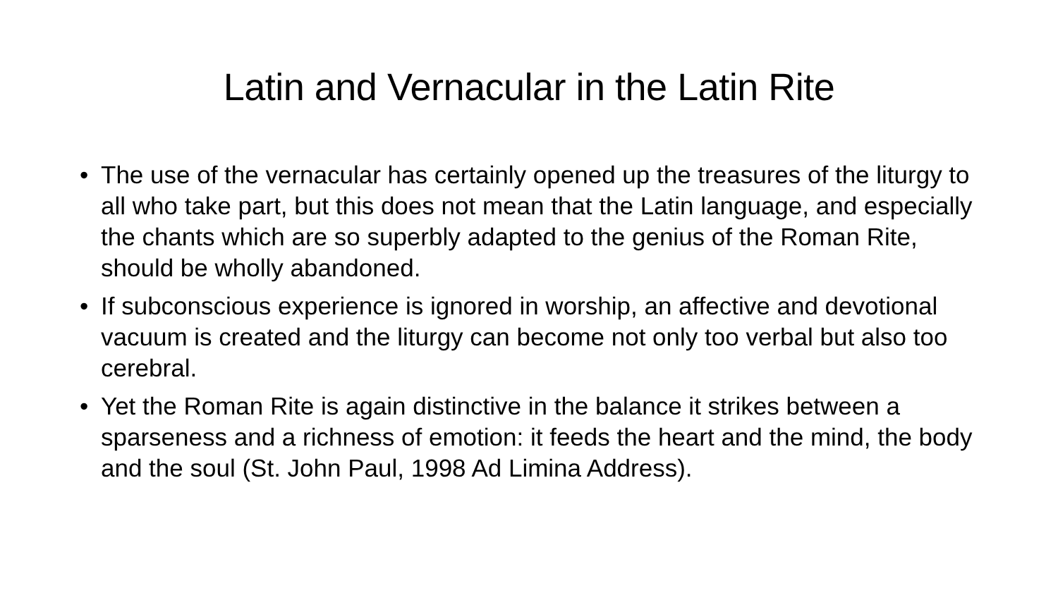Latin and Vernacular in the Latin Rite
• The use of the vernacular has certainly opened up the treasures of the liturgy to all who take part, but this does not mean that the Latin language, and especially the chants which are so superbly adapted to the genius of the Roman Rite, should be wholly abandoned.
• If subconscious experience is ignored in worship, an affective and devotional vacuum is created and the liturgy can become not only too verbal but also too cerebral.
• Yet the Roman Rite is again distinctive in the balance it strikes between a sparseness and a richness of emotion: it feeds the heart and the mind, the body and the soul (St. John Paul, 1998 Ad Limina Address).